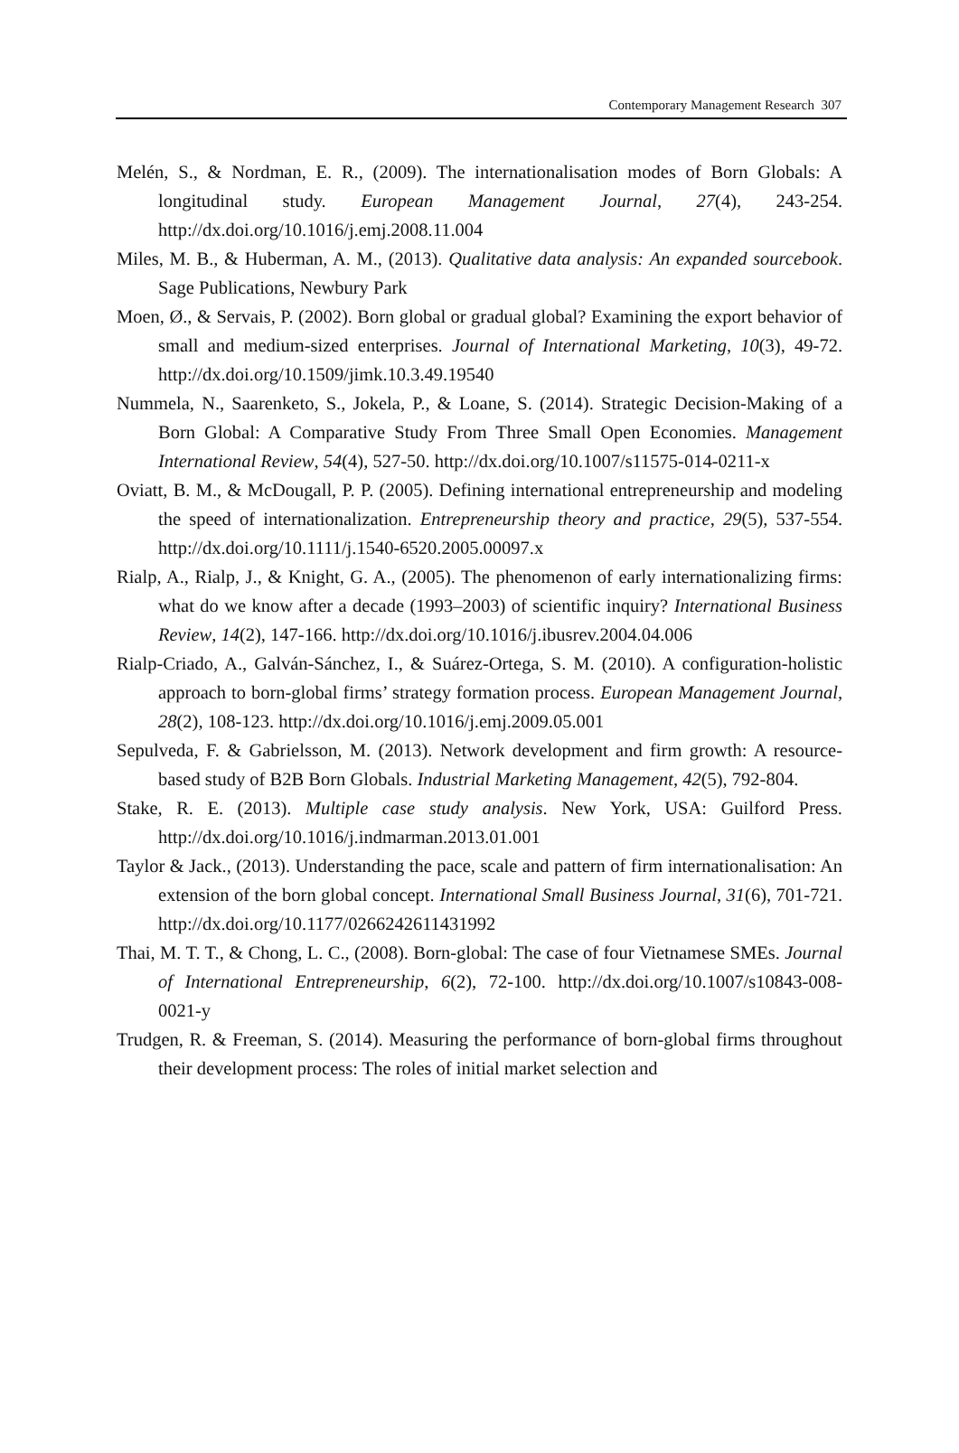Contemporary Management Research 307
Melén, S., & Nordman, E. R., (2009). The internationalisation modes of Born Globals: A longitudinal study. European Management Journal, 27(4), 243-254. http://dx.doi.org/10.1016/j.emj.2008.11.004
Miles, M. B., & Huberman, A. M., (2013). Qualitative data analysis: An expanded sourcebook. Sage Publications, Newbury Park
Moen, Ø., & Servais, P. (2002). Born global or gradual global? Examining the export behavior of small and medium-sized enterprises. Journal of International Marketing, 10(3), 49-72. http://dx.doi.org/10.1509/jimk.10.3.49.19540
Nummela, N., Saarenketo, S., Jokela, P., & Loane, S. (2014). Strategic Decision-Making of a Born Global: A Comparative Study From Three Small Open Economies. Management International Review, 54(4), 527-50. http://dx.doi.org/10.1007/s11575-014-0211-x
Oviatt, B. M., & McDougall, P. P. (2005). Defining international entrepreneurship and modeling the speed of internationalization. Entrepreneurship theory and practice, 29(5), 537-554. http://dx.doi.org/10.1111/j.1540-6520.2005.00097.x
Rialp, A., Rialp, J., & Knight, G. A., (2005). The phenomenon of early internationalizing firms: what do we know after a decade (1993–2003) of scientific inquiry? International Business Review, 14(2), 147-166. http://dx.doi.org/10.1016/j.ibusrev.2004.04.006
Rialp-Criado, A., Galván-Sánchez, I., & Suárez-Ortega, S. M. (2010). A configuration-holistic approach to born-global firms’ strategy formation process. European Management Journal, 28(2), 108-123. http://dx.doi.org/10.1016/j.emj.2009.05.001
Sepulveda, F. & Gabrielsson, M. (2013). Network development and firm growth: A resource-based study of B2B Born Globals. Industrial Marketing Management, 42(5), 792-804.
Stake, R. E. (2013). Multiple case study analysis. New York, USA: Guilford Press. http://dx.doi.org/10.1016/j.indmarman.2013.01.001
Taylor & Jack., (2013). Understanding the pace, scale and pattern of firm internationalisation: An extension of the born global concept. International Small Business Journal, 31(6), 701-721. http://dx.doi.org/10.1177/0266242611431992
Thai, M. T. T., & Chong, L. C., (2008). Born-global: The case of four Vietnamese SMEs. Journal of International Entrepreneurship, 6(2), 72-100. http://dx.doi.org/10.1007/s10843-008-0021-y
Trudgen, R. & Freeman, S. (2014). Measuring the performance of born-global firms throughout their development process: The roles of initial market selection and